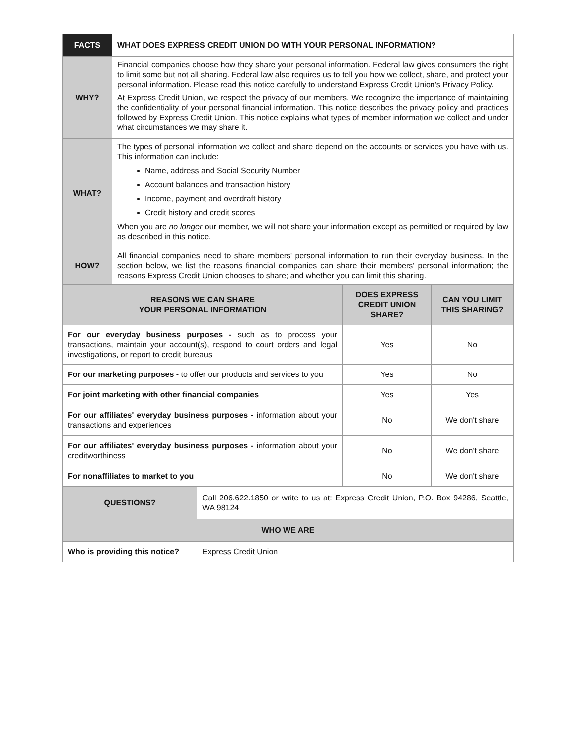| FACTS | WHAT DOES EXPRESS CREDIT UNION DO WITH YOUR PERSONAL INFORMATION? |
| WHY? | Financial companies choose how they share your personal information. Federal law gives consumers the right to limit some but not all sharing. Federal law also requires us to tell you how we collect, share, and protect your personal information. Please read this notice carefully to understand Express Credit Union's Privacy Policy. At Express Credit Union, we respect the privacy of our members. We recognize the importance of maintaining the confidentiality of your personal financial information. This notice describes the privacy policy and practices followed by Express Credit Union. This notice explains what types of member information we collect and under what circumstances we may share it. |
| WHAT? | The types of personal information we collect and share depend on the accounts or services you have with us. This information can include: Name, address and Social Security Number Account balances and transaction history Income, payment and overdraft history Credit history and credit scores When you are no longer our member, we will not share your information except as permitted or required by law as described in this notice. |
| HOW? | All financial companies need to share members' personal information to run their everyday business. In the section below, we list the reasons financial companies can share their members' personal information; the reasons Express Credit Union chooses to share; and whether you can limit this sharing. |
| REASONS WE CAN SHARE YOUR PERSONAL INFORMATION | DOES EXPRESS CREDIT UNION SHARE? | CAN YOU LIMIT THIS SHARING? |
| --- | --- | --- |
| For our everyday business purposes - such as to process your transactions, maintain your account(s), respond to court orders and legal investigations, or report to credit bureaus | Yes | No |
| For our marketing purposes - to offer our products and services to you | Yes | No |
| For joint marketing with other financial companies | Yes | Yes |
| For our affiliates' everyday business purposes - information about your transactions and experiences | No | We don't share |
| For our affiliates' everyday business purposes - information about your creditworthiness | No | We don't share |
| For nonaffiliates to market to you | No | We don't share |
| QUESTIONS? | Call 206.622.1850 or write to us at: Express Credit Union, P.O. Box 94286, Seattle, WA 98124 |
| WHO WE ARE | |
| Who is providing this notice? | Express Credit Union |